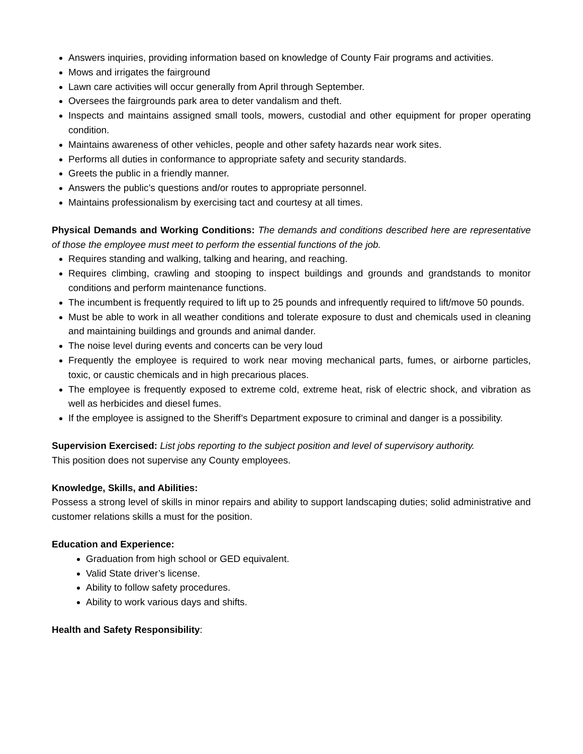Answers inquiries, providing information based on knowledge of County Fair programs and activities.
Mows and irrigates the fairground
Lawn care activities will occur generally from April through September.
Oversees the fairgrounds park area to deter vandalism and theft.
Inspects and maintains assigned small tools, mowers, custodial and other equipment for proper operating condition.
Maintains awareness of other vehicles, people and other safety hazards near work sites.
Performs all duties in conformance to appropriate safety and security standards.
Greets the public in a friendly manner.
Answers the public’s questions and/or routes to appropriate personnel.
Maintains professionalism by exercising tact and courtesy at all times.
Physical Demands and Working Conditions: The demands and conditions described here are representative of those the employee must meet to perform the essential functions of the job.
Requires standing and walking, talking and hearing, and reaching.
Requires climbing, crawling and stooping to inspect buildings and grounds and grandstands to monitor conditions and perform maintenance functions.
The incumbent is frequently required to lift up to 25 pounds and infrequently required to lift/move 50 pounds.
Must be able to work in all weather conditions and tolerate exposure to dust and chemicals used in cleaning and maintaining buildings and grounds and animal dander.
The noise level during events and concerts can be very loud
Frequently the employee is required to work near moving mechanical parts, fumes, or airborne particles, toxic, or caustic chemicals and in high precarious places.
The employee is frequently exposed to extreme cold, extreme heat, risk of electric shock, and vibration as well as herbicides and diesel fumes.
If the employee is assigned to the Sheriff’s Department exposure to criminal and danger is a possibility.
Supervision Exercised: List jobs reporting to the subject position and level of supervisory authority.
This position does not supervise any County employees.
Knowledge, Skills, and Abilities:
Possess a strong level of skills in minor repairs and ability to support landscaping duties; solid administrative and customer relations skills a must for the position.
Education and Experience:
Graduation from high school or GED equivalent.
Valid State driver’s license.
Ability to follow safety procedures.
Ability to work various days and shifts.
Health and Safety Responsibility: